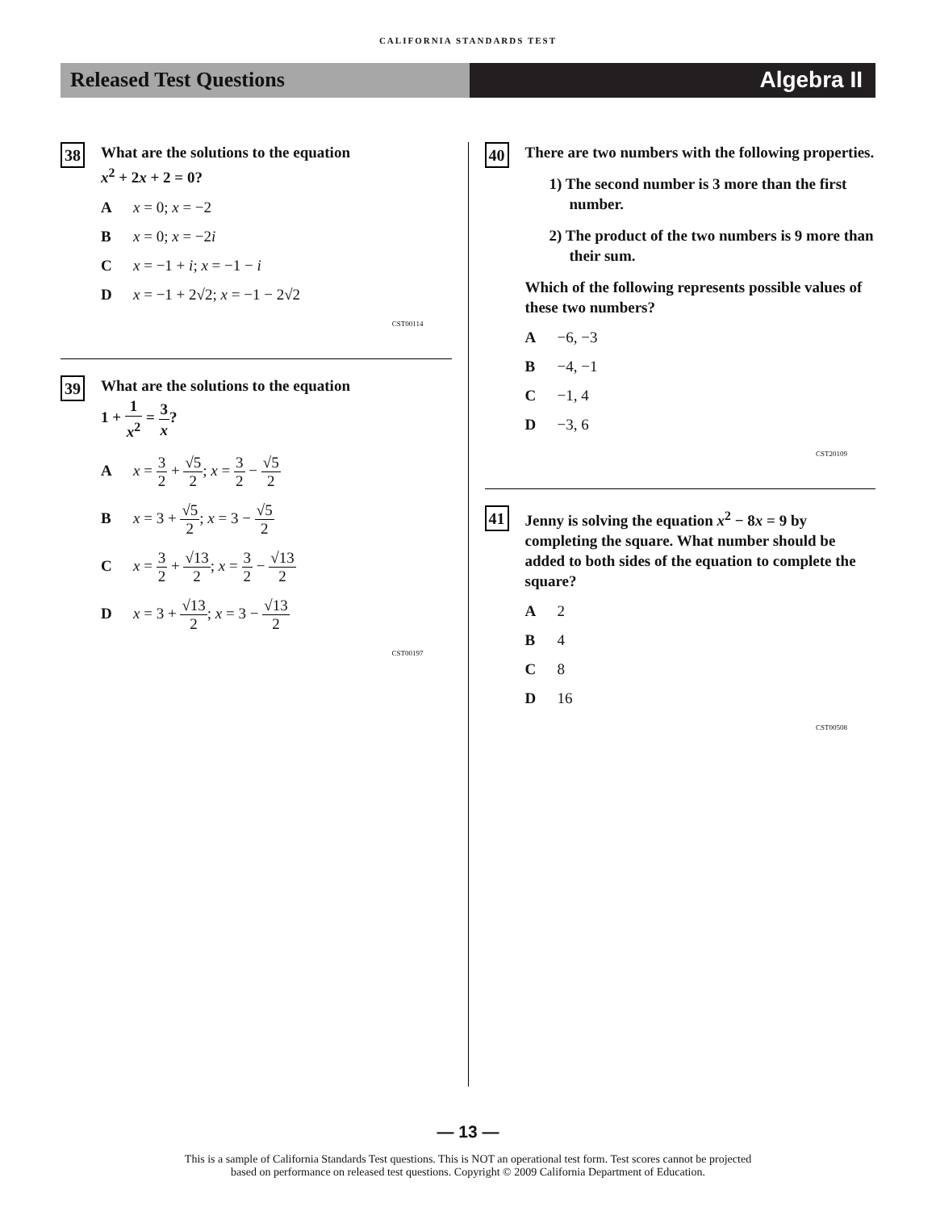CALIFORNIA STANDARDS TEST
Released Test Questions Algebra II
38
What are the solutions to the equation
x<sup>2</sup> + 2x + 2 = 0?
Ax = 0; x = −2
Bx = 0; x = −2i
Cx = −1 + i; x = −1 − i
Dx = −1 + 2√2; x = −1 − 2√2
CST00114
39
What are the solutions to the equation
1 + 1 x<sup>2</sup> = 3 x?
Ax = 3 2 + √5 2; x = 3 2 − √5 2
Bx = 3 + √5 2; x = 3 − √5 2
Cx = 3 2 + √13 2; x = 3 2 − √13 2
Dx = 3 + √13 2; x = 3 − √13 2
CST00197
40
There are two numbers with the following properties.
1) The second number is 3 more than the first number.
2) The product of the two numbers is 9 more than their sum.
Which of the following represents possible values of these two numbers?
A −6, −3
B −4, −1
C −1, 4
D −3, 6
CST20109
41
Jenny is solving the equation x<sup>2</sup> − 8x = 9 by completing the square. What number should be added to both sides of the equation to complete the square?
A 2
B 4
C 8
D 16
CST00508
— 13 —
This is a sample of California Standards Test questions. This is NOT an operational test form. Test scores cannot be projected
based on performance on released test questions. Copyright © 2009 California Department of Education.